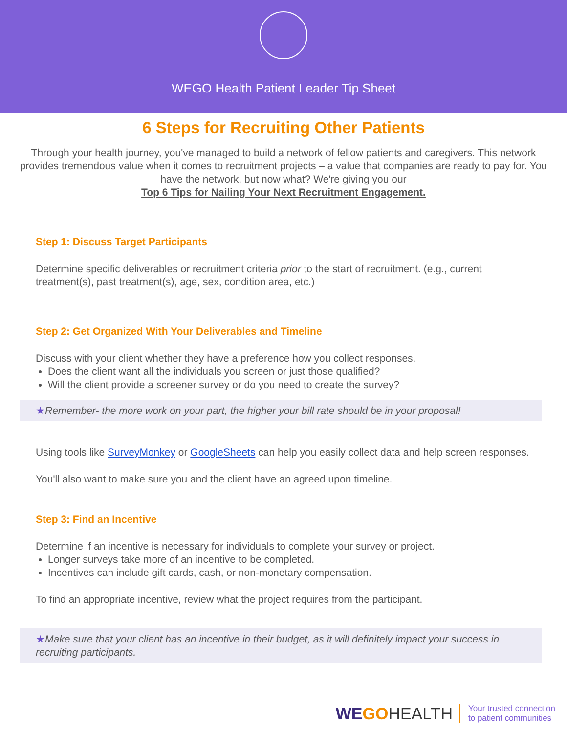WEGO Health Patient Leader Tip Sheet
6 Steps for Recruiting Other Patients
Through your health journey, you've managed to build a network of fellow patients and caregivers. This network provides tremendous value when it comes to recruitment projects – a value that companies are ready to pay for. You have the network, but now what? We're giving you our
Top 6 Tips for Nailing Your Next Recruitment Engagement.
Step 1: Discuss Target Participants
Determine specific deliverables or recruitment criteria prior to the start of recruitment. (e.g., current treatment(s), past treatment(s), age, sex, condition area, etc.)
Step 2: Get Organized With Your Deliverables and Timeline
Discuss with your client whether they have a preference how you collect responses.
Does the client want all the individuals you screen or just those qualified?
Will the client provide a screener survey or do you need to create the survey?
★Remember- the more work on your part, the higher your bill rate should be in your proposal!
Using tools like SurveyMonkey or GoogleSheets can help you easily collect data and help screen responses.
You'll also want to make sure you and the client have an agreed upon timeline.
Step 3: Find an Incentive
Determine if an incentive is necessary for individuals to complete your survey or project.
Longer surveys take more of an incentive to be completed.
Incentives can include gift cards, cash, or non-monetary compensation.
To find an appropriate incentive, review what the project requires from the participant.
★Make sure that your client has an incentive in their budget, as it will definitely impact your success in recruiting participants.
WE GOHEALTH
Your trusted connection
to patient communities